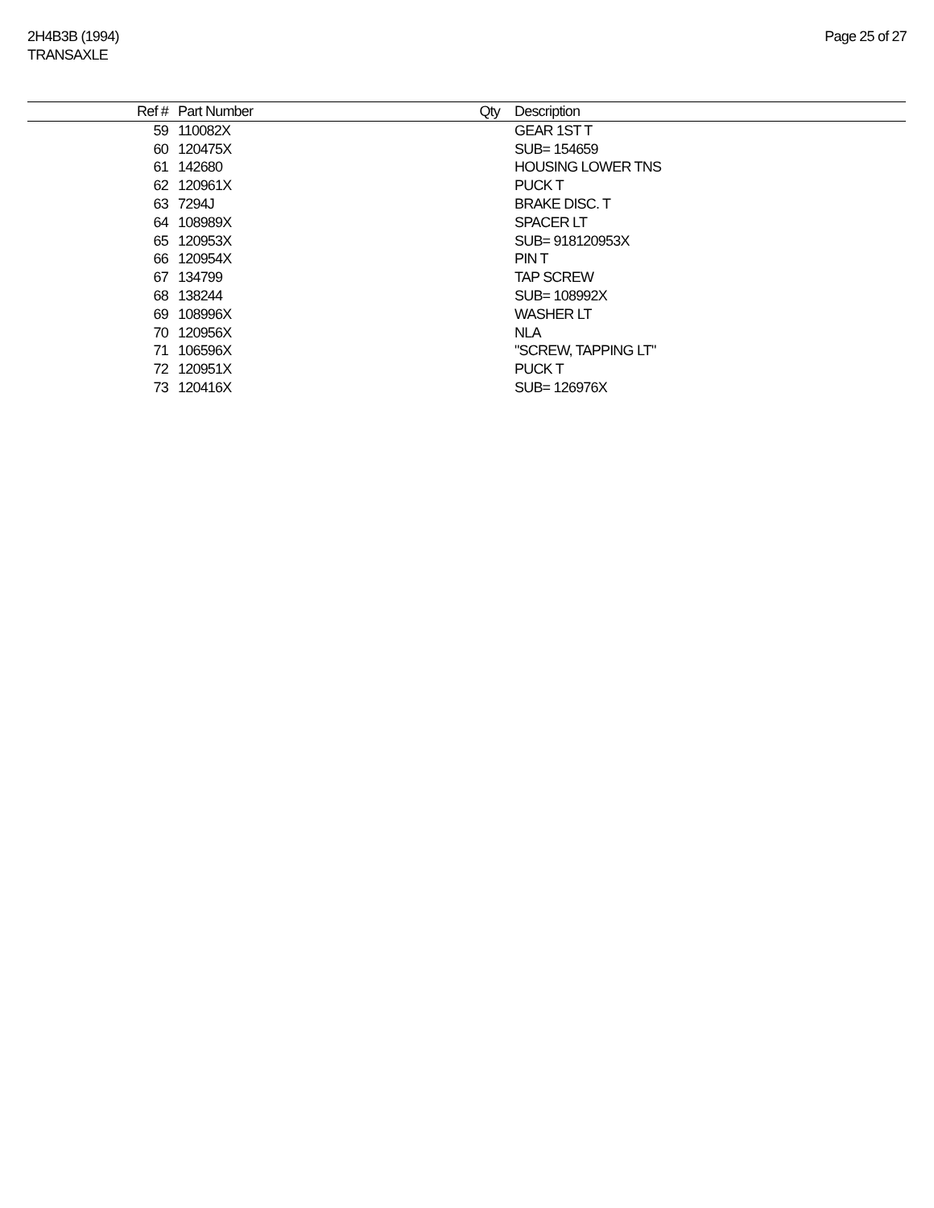2H4B3B (1994)
TRANSAXLE
Page 25 of 27
| Ref # | Part Number | Qty | Description |
| --- | --- | --- | --- |
| 59 | 110082X | | GEAR 1ST T |
| 60 | 120475X | | SUB= 154659 |
| 61 | 142680 | | HOUSING LOWER TNS |
| 62 | 120961X | | PUCK T |
| 63 | 7294J | | BRAKE DISC. T |
| 64 | 108989X | | SPACER LT |
| 65 | 120953X | | SUB= 918120953X |
| 66 | 120954X | | PIN T |
| 67 | 134799 | | TAP SCREW |
| 68 | 138244 | | SUB= 108992X |
| 69 | 108996X | | WASHER LT |
| 70 | 120956X | | NLA |
| 71 | 106596X | | "SCREW, TAPPING LT" |
| 72 | 120951X | | PUCK T |
| 73 | 120416X | | SUB= 126976X |